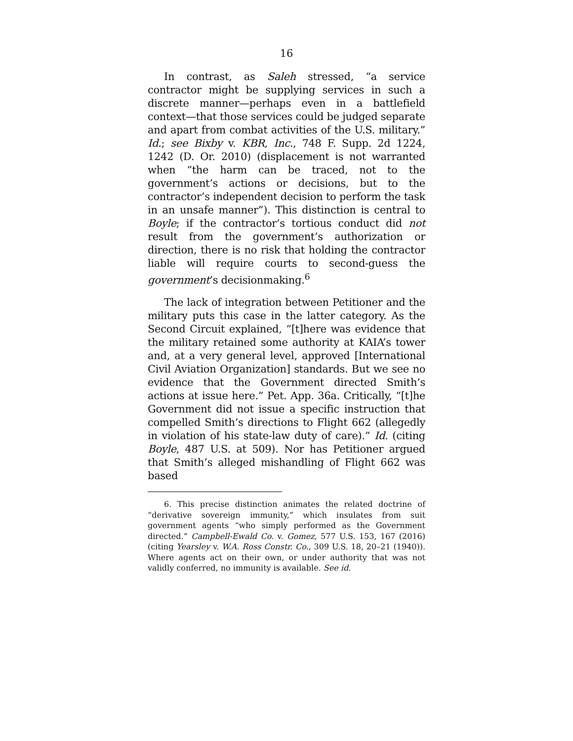16
In contrast, as Saleh stressed, “a service contractor might be supplying services in such a discrete manner—perhaps even in a battlefield context—that those services could be judged separate and apart from combat activities of the U.S. military.” Id.; see Bixby v. KBR, Inc., 748 F. Supp. 2d 1224, 1242 (D. Or. 2010) (displacement is not warranted when “the harm can be traced, not to the government’s actions or decisions, but to the contractor’s independent decision to perform the task in an unsafe manner”). This distinction is central to Boyle; if the contractor’s tortious conduct did not result from the government’s authorization or direction, there is no risk that holding the contractor liable will require courts to second-guess the government’s decisionmaking.<sup>6</sup>
The lack of integration between Petitioner and the military puts this case in the latter category. As the Second Circuit explained, “[t]here was evidence that the military retained some authority at KAIA’s tower and, at a very general level, approved [International Civil Aviation Organization] standards. But we see no evidence that the Government directed Smith’s actions at issue here.” Pet. App. 36a. Critically, “[t]he Government did not issue a specific instruction that compelled Smith’s directions to Flight 662 (allegedly in violation of his state-law duty of care).” Id. (citing Boyle, 487 U.S. at 509). Nor has Petitioner argued that Smith’s alleged mishandling of Flight 662 was based
6. This precise distinction animates the related doctrine of “derivative sovereign immunity,” which insulates from suit government agents “who simply performed as the Government directed.” Campbell-Ewald Co. v. Gomez, 577 U.S. 153, 167 (2016) (citing Yearsley v. W.A. Ross Constr. Co., 309 U.S. 18, 20–21 (1940)). Where agents act on their own, or under authority that was not validly conferred, no immunity is available. See id.